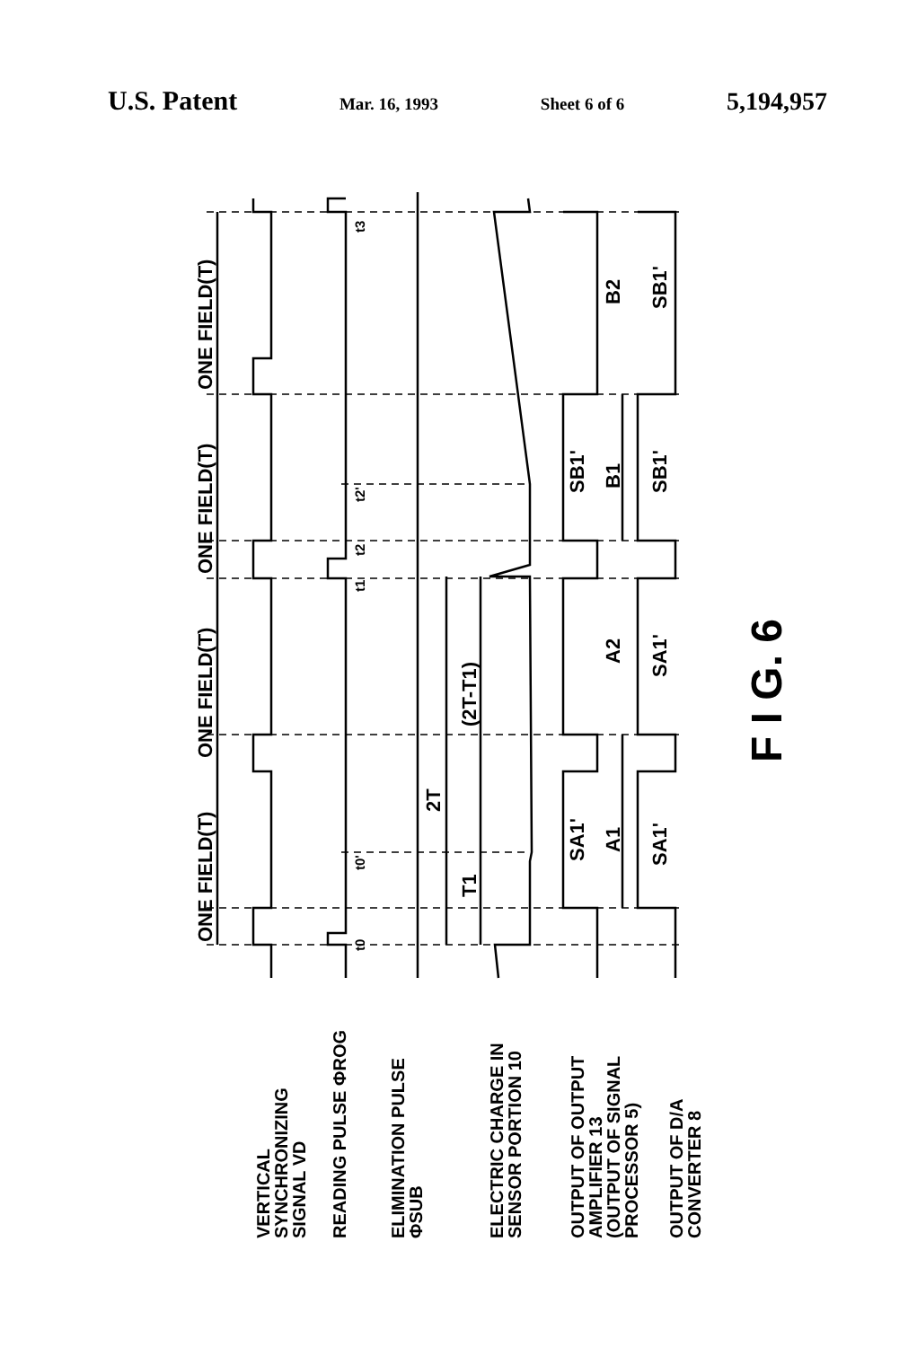U.S. Patent Mar. 16, 1993 Sheet 6 of 6 5,194,957
ONE FIELD(T)
ONE FIELD(T)
ONE FIELD(T)
ONE FIELD(T)
2T
(2T-T1)
T1
SA1'
A1
A2
B2
SB1'
B1
SA1'
SA1'
SB1'
SB1'
t0
t0'
t1
t2
t2'
t3
F I G. 6
VERTICAL SYNCHRONIZING SIGNAL VD
READING PULSE ΦROG
ELIMINATION PULSE ΦSUB
ELECTRIC CHARGE IN SENSOR PORTION 10
OUTPUT OF OUTPUT AMPLIFIER 13 (OUTPUT OF SIGNAL PROCESSOR 5)
OUTPUT OF D/A CONVERTER 8